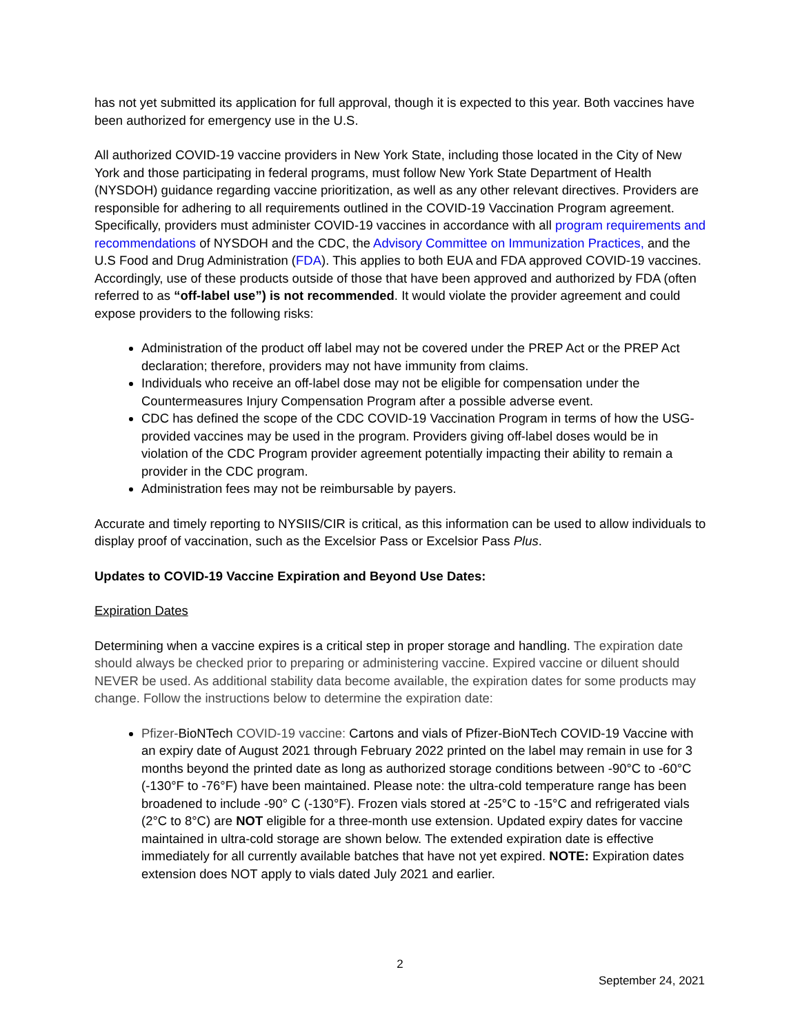has not yet submitted its application for full approval, though it is expected to this year. Both vaccines have been authorized for emergency use in the U.S.
All authorized COVID-19 vaccine providers in New York State, including those located in the City of New York and those participating in federal programs, must follow New York State Department of Health (NYSDOH) guidance regarding vaccine prioritization, as well as any other relevant directives. Providers are responsible for adhering to all requirements outlined in the COVID-19 Vaccination Program agreement. Specifically, providers must administer COVID-19 vaccines in accordance with all program requirements and recommendations of NYSDOH and the CDC, the Advisory Committee on Immunization Practices, and the U.S Food and Drug Administration (FDA). This applies to both EUA and FDA approved COVID-19 vaccines. Accordingly, use of these products outside of those that have been approved and authorized by FDA (often referred to as “off-label use”) is not recommended. It would violate the provider agreement and could expose providers to the following risks:
Administration of the product off label may not be covered under the PREP Act or the PREP Act declaration; therefore, providers may not have immunity from claims.
Individuals who receive an off-label dose may not be eligible for compensation under the Countermeasures Injury Compensation Program after a possible adverse event.
CDC has defined the scope of the CDC COVID-19 Vaccination Program in terms of how the USG-provided vaccines may be used in the program. Providers giving off-label doses would be in violation of the CDC Program provider agreement potentially impacting their ability to remain a provider in the CDC program.
Administration fees may not be reimbursable by payers.
Accurate and timely reporting to NYSIIS/CIR is critical, as this information can be used to allow individuals to display proof of vaccination, such as the Excelsior Pass or Excelsior Pass Plus.
Updates to COVID-19 Vaccine Expiration and Beyond Use Dates:
Expiration Dates
Determining when a vaccine expires is a critical step in proper storage and handling. The expiration date should always be checked prior to preparing or administering vaccine. Expired vaccine or diluent should NEVER be used. As additional stability data become available, the expiration dates for some products may change. Follow the instructions below to determine the expiration date:
Pfizer-BioNTech COVID-19 vaccine: Cartons and vials of Pfizer-BioNTech COVID-19 Vaccine with an expiry date of August 2021 through February 2022 printed on the label may remain in use for 3 months beyond the printed date as long as authorized storage conditions between -90°C to -60°C (-130°F to -76°F) have been maintained. Please note: the ultra-cold temperature range has been broadened to include -90° C (-130°F). Frozen vials stored at -25°C to -15°C and refrigerated vials (2°C to 8°C) are NOT eligible for a three-month use extension. Updated expiry dates for vaccine maintained in ultra-cold storage are shown below. The extended expiration date is effective immediately for all currently available batches that have not yet expired. NOTE: Expiration dates extension does NOT apply to vials dated July 2021 and earlier.
2
September 24, 2021